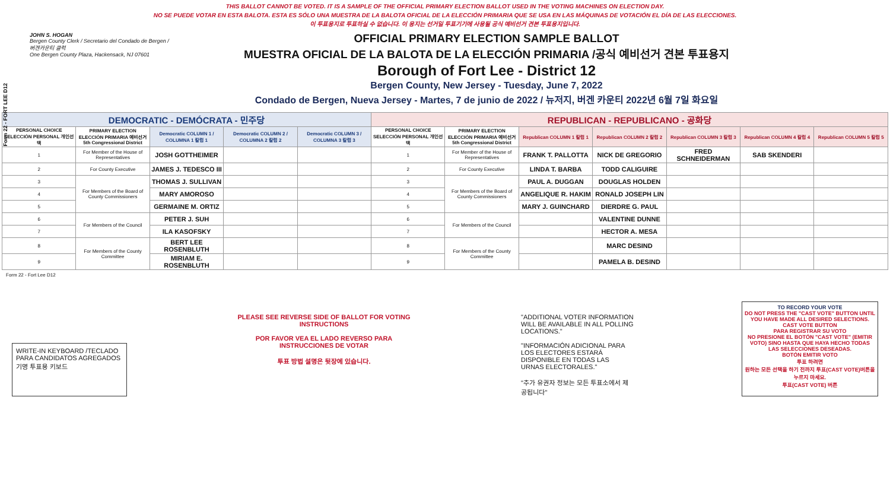THIS BALLOT CANNOT BE VOTED. IT IS A SAMPLE OF THE OFFICIAL PRIMARY ELECTION BALLOT USED IN THE VOTING MACHINES ON ELECTION DAY.
NO SE PUEDE VOTAR EN ESTA BALOTA. ESTA ES SÓLO UNA MUESTRA DE LA BALOTA OFICIAL DE LA ELECCIÓN PRIMARIA QUE SE USA EN LAS MÁQUINAS DE VOTACIÓN EL DÍA DE LAS ELECCIONES.
이 투표용지로 투표하실 수 없습니다. 이 용지는 선거일 투표기기에 사용될 공식 예비선거 견본 투표용지입니다.
Form 22 - FORT LEE D12
JOHN S. HOGAN
Bergen County Clerk / Secretario del Condado de Bergen / 버겐카운티 클럭
One Bergen County Plaza, Hackensack, NJ 07601
OFFICIAL PRIMARY ELECTION SAMPLE BALLOT
MUESTRA OFICIAL DE LA BALOTA DE LA ELECCIÓN PRIMARIA /공식 예비선거 견본 투표용지
Borough of Fort Lee - District 12
Bergen County, New Jersey - Tuesday, June 7, 2022
Condado de Bergen, Nueva Jersey - Martes, 7 de junio de 2022 / 뉴저지, 버겐 카운티 2022년 6월 7일 화요일
| DEMOCRATIC - DEMÓCRATA - 민주당 | | | | | REPUBLICAN - REPUBLICANO - 공화당 | | | | | | |
| --- | --- | --- | --- | --- | --- | --- | --- | --- | --- | --- | --- |
| PERSONAL CHOICE SELECCIÓN PERSONAL 개인선택 | PRIMARY ELECTION ELECCIÓN PRIMARIA 예비선거 5th Congressional District | Democratic COLUMN 1 / COLUMNA 1 칼럼 1 | Democratic COLUMN 2 / COLUMNA 2 칼럼 2 | Democratic COLUMN 3 / COLUMNA 3 칼럼 3 | PERSONAL CHOICE SELECCIÓN PERSONAL 개인선택 | PRIMARY ELECTION ELECCIÓN PRIMARIA 예비선거 5th Congressional District | Republican COLUMN 1 칼럼 1 | Republican COLUMN 2 칼럼 2 | Republican COLUMN 3 칼럼 3 | Republican COLUMN 4 칼럼 4 | Republican COLUMN 5 칼럼 5 |
| 1 | For Member of the House of Representatives | JOSH GOTTHEIMER | | | 1 | For Member of the House of Representatives | FRANK T. PALLOTTA | NICK DE GREGORIO | FRED SCHNEIDERMAN | SAB SKENDERI | |
| 2 | For County Executive | JAMES J. TEDESCO III | | | 2 | For County Executive | LINDA T. BARBA | TODD CALIGUIRE | | | |
| 3 | For Members of the Board of County Commissioners | THOMAS J. SULLIVAN | | | 3 | For Members of the Board of County Commissioners | PAUL A. DUGGAN | DOUGLAS HOLDEN | | | |
| 4 | | MARY AMOROSO | | | 4 | | ANGELIQUE R. HAKIM | RONALD JOSEPH LIN | | | |
| 5 | | GERMAINE M. ORTIZ | | | 5 | | MARY J. GUINCHARD | DIERDRE G. PAUL | | | |
| 6 | For Members of the Council | PETER J. SUH | | | 6 | For Members of the Council | | VALENTINE DUNNE | | | |
| 7 | | ILA KASOFSKY | | | 7 | | | HECTOR A. MESA | | | |
| 8 | For Members of the County Committee | BERT LEE ROSENBLUTH | | | 8 | For Members of the County Committee | | MARC DESIND | | | |
| 9 | | MIRIAM E. ROSENBLUTH | | | 9 | | | PAMELA B. DESIND | | | |
Form 22 - Fort Lee D12
WRITE-IN KEYBOARD /TECLADO PARA CANDIDATOS AGREGADOS 기명 투표용 키보드
PLEASE SEE REVERSE SIDE OF BALLOT FOR VOTING INSTRUCTIONS
POR FAVOR VEA EL LADO REVERSO PARA INSTRUCCIONES DE VOTAR
투표 방법 설명은 뒷장에 있습니다.
"ADDITIONAL VOTER INFORMATION WILL BE AVAILABLE IN ALL POLLING LOCATIONS."
"INFORMACIÓN ADICIONAL PARA LOS ELECTORES ESTARÁ DISPONIBLE EN TODAS LAS URNAS ELECTORALES."
"추가 유권자 정보는 모든 투표소에서 제공됩니다"
TO RECORD YOUR VOTE
DO NOT PRESS THE "CAST VOTE" BUTTON UNTIL YOU HAVE MADE ALL DESIRED SELECTIONS.
CAST VOTE BUTTON
PARA REGISTRAR SU VOTO
NO PRESIONE EL BOTÓN "CAST VOTE" (EMITIR VOTO) SINO HASTA QUE HAYA HECHO TODAS LAS SELECCIONES DESEADAS.
BOTÓN EMITIR VOTO
투표 하려면
원하는 모든 선택을 하기 전까지 투표(CAST VOTE)버튼을 누르지 마세요.
투표(CAST VOTE) 버튼